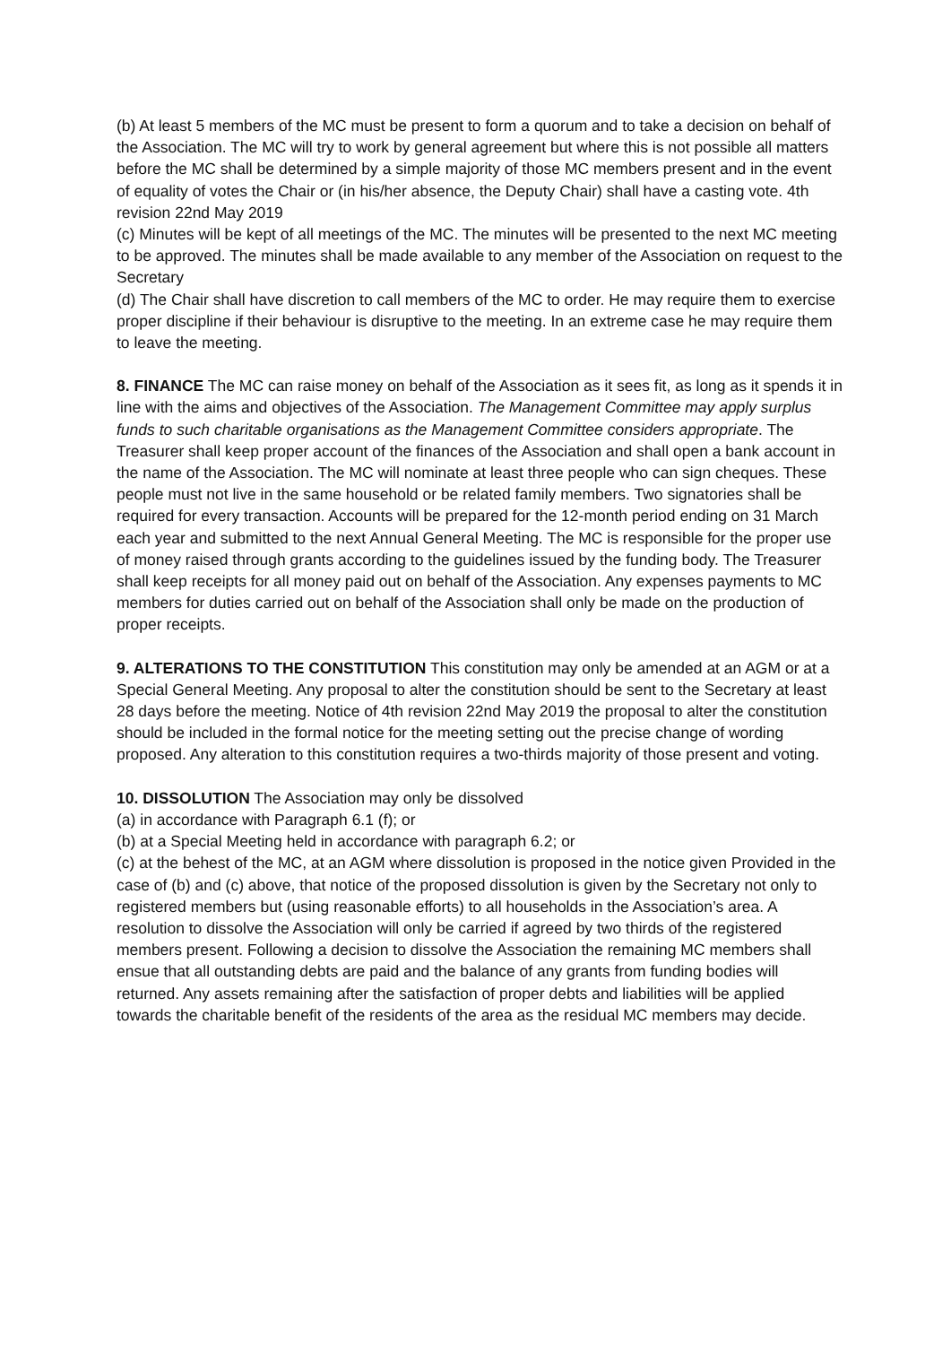(b) At least 5 members of the MC must be present to form a quorum and to take a decision on behalf of the Association. The MC will try to work by general agreement but where this is not possible all matters before the MC shall be determined by a simple majority of those MC members present and in the event of equality of votes the Chair or (in his/her absence, the Deputy Chair) shall have a casting vote. 4th revision 22nd May 2019
(c) Minutes will be kept of all meetings of the MC. The minutes will be presented to the next MC meeting to be approved. The minutes shall be made available to any member of the Association on request to the Secretary
(d) The Chair shall have discretion to call members of the MC to order. He may require them to exercise proper discipline if their behaviour is disruptive to the meeting. In an extreme case he may require them to leave the meeting.
8. FINANCE The MC can raise money on behalf of the Association as it sees fit, as long as it spends it in line with the aims and objectives of the Association. The Management Committee may apply surplus funds to such charitable organisations as the Management Committee considers appropriate. The Treasurer shall keep proper account of the finances of the Association and shall open a bank account in the name of the Association. The MC will nominate at least three people who can sign cheques. These people must not live in the same household or be related family members. Two signatories shall be required for every transaction. Accounts will be prepared for the 12-month period ending on 31 March each year and submitted to the next Annual General Meeting. The MC is responsible for the proper use of money raised through grants according to the guidelines issued by the funding body. The Treasurer shall keep receipts for all money paid out on behalf of the Association. Any expenses payments to MC members for duties carried out on behalf of the Association shall only be made on the production of proper receipts.
9. ALTERATIONS TO THE CONSTITUTION This constitution may only be amended at an AGM or at a Special General Meeting. Any proposal to alter the constitution should be sent to the Secretary at least 28 days before the meeting. Notice of 4th revision 22nd May 2019 the proposal to alter the constitution should be included in the formal notice for the meeting setting out the precise change of wording proposed. Any alteration to this constitution requires a two-thirds majority of those present and voting.
10. DISSOLUTION The Association may only be dissolved
(a) in accordance with Paragraph 6.1 (f); or
(b) at a Special Meeting held in accordance with paragraph 6.2; or
(c) at the behest of the MC, at an AGM where dissolution is proposed in the notice given Provided in the case of (b) and (c) above, that notice of the proposed dissolution is given by the Secretary not only to registered members but (using reasonable efforts) to all households in the Association’s area. A resolution to dissolve the Association will only be carried if agreed by two thirds of the registered members present. Following a decision to dissolve the Association the remaining MC members shall ensue that all outstanding debts are paid and the balance of any grants from funding bodies will returned. Any assets remaining after the satisfaction of proper debts and liabilities will be applied towards the charitable benefit of the residents of the area as the residual MC members may decide.